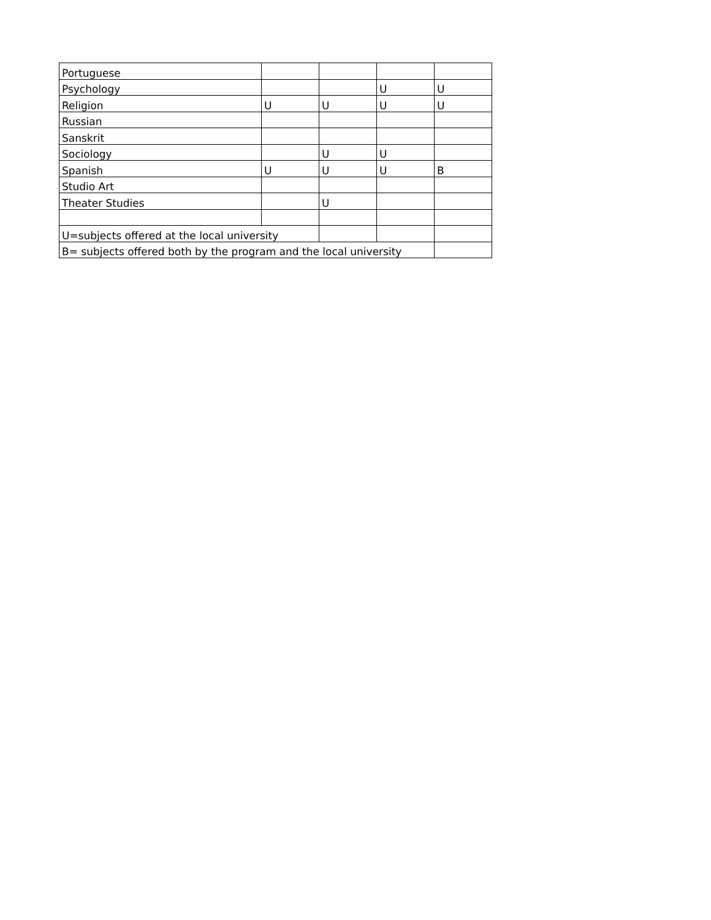| Portuguese | | | | |
| Psychology | | | U | U |
| Religion | U | U | U | U |
| Russian | | | | |
| Sanskrit | | | | |
| Sociology | | U | U | |
| Spanish | U | U | U | B |
| Studio Art | | | | |
| Theater Studies | | U | | |
| U=subjects offered at the local university | | | | |
| B= subjects offered both by the program and the local university | | | | |